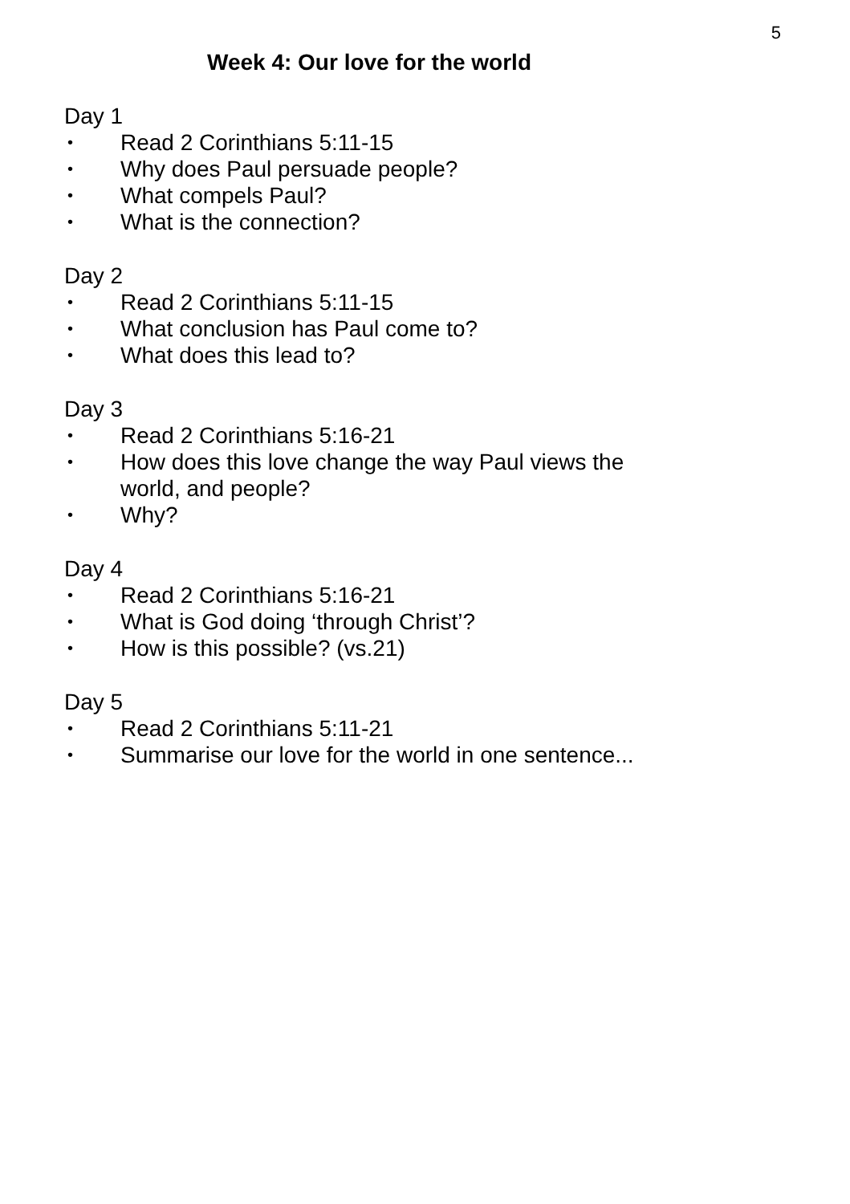5
Week 4: Our love for the world
Day 1
• Read 2 Corinthians 5:11-15
• Why does Paul persuade people?
• What compels Paul?
• What is the connection?
Day 2
• Read 2 Corinthians 5:11-15
• What conclusion has Paul come to?
• What does this lead to?
Day 3
• Read 2 Corinthians 5:16-21
• How does this love change the way Paul views the world, and people?
• Why?
Day 4
• Read 2 Corinthians 5:16-21
• What is God doing ‘through Christ’?
• How is this possible? (vs.21)
Day 5
• Read 2 Corinthians 5:11-21
• Summarise our love for the world in one sentence...